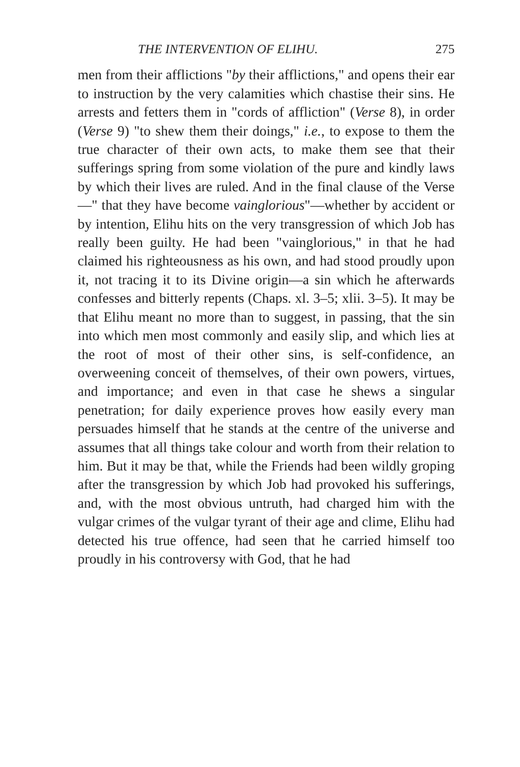THE INTERVENTION OF ELIHU. 275
men from their afflictions "by their afflictions," and opens their ear to instruction by the very calamities which chastise their sins. He arrests and fetters them in "cords of affliction" (Verse 8), in order (Verse 9) "to shew them their doings," i.e., to expose to them the true character of their own acts, to make them see that their sufferings spring from some violation of the pure and kindly laws by which their lives are ruled. And in the final clause of the Verse—" that they have become vainglorious"—whether by accident or by intention, Elihu hits on the very transgression of which Job has really been guilty. He had been "vainglorious," in that he had claimed his righteousness as his own, and had stood proudly upon it, not tracing it to its Divine origin—a sin which he afterwards confesses and bitterly repents (Chaps. xl. 3–5; xlii. 3–5). It may be that Elihu meant no more than to suggest, in passing, that the sin into which men most commonly and easily slip, and which lies at the root of most of their other sins, is self-confidence, an overweening conceit of themselves, of their own powers, virtues, and importance; and even in that case he shews a singular penetration; for daily experience proves how easily every man persuades himself that he stands at the centre of the universe and assumes that all things take colour and worth from their relation to him. But it may be that, while the Friends had been wildly groping after the transgression by which Job had provoked his sufferings, and, with the most obvious untruth, had charged him with the vulgar crimes of the vulgar tyrant of their age and clime, Elihu had detected his true offence, had seen that he carried himself too proudly in his controversy with God, that he had